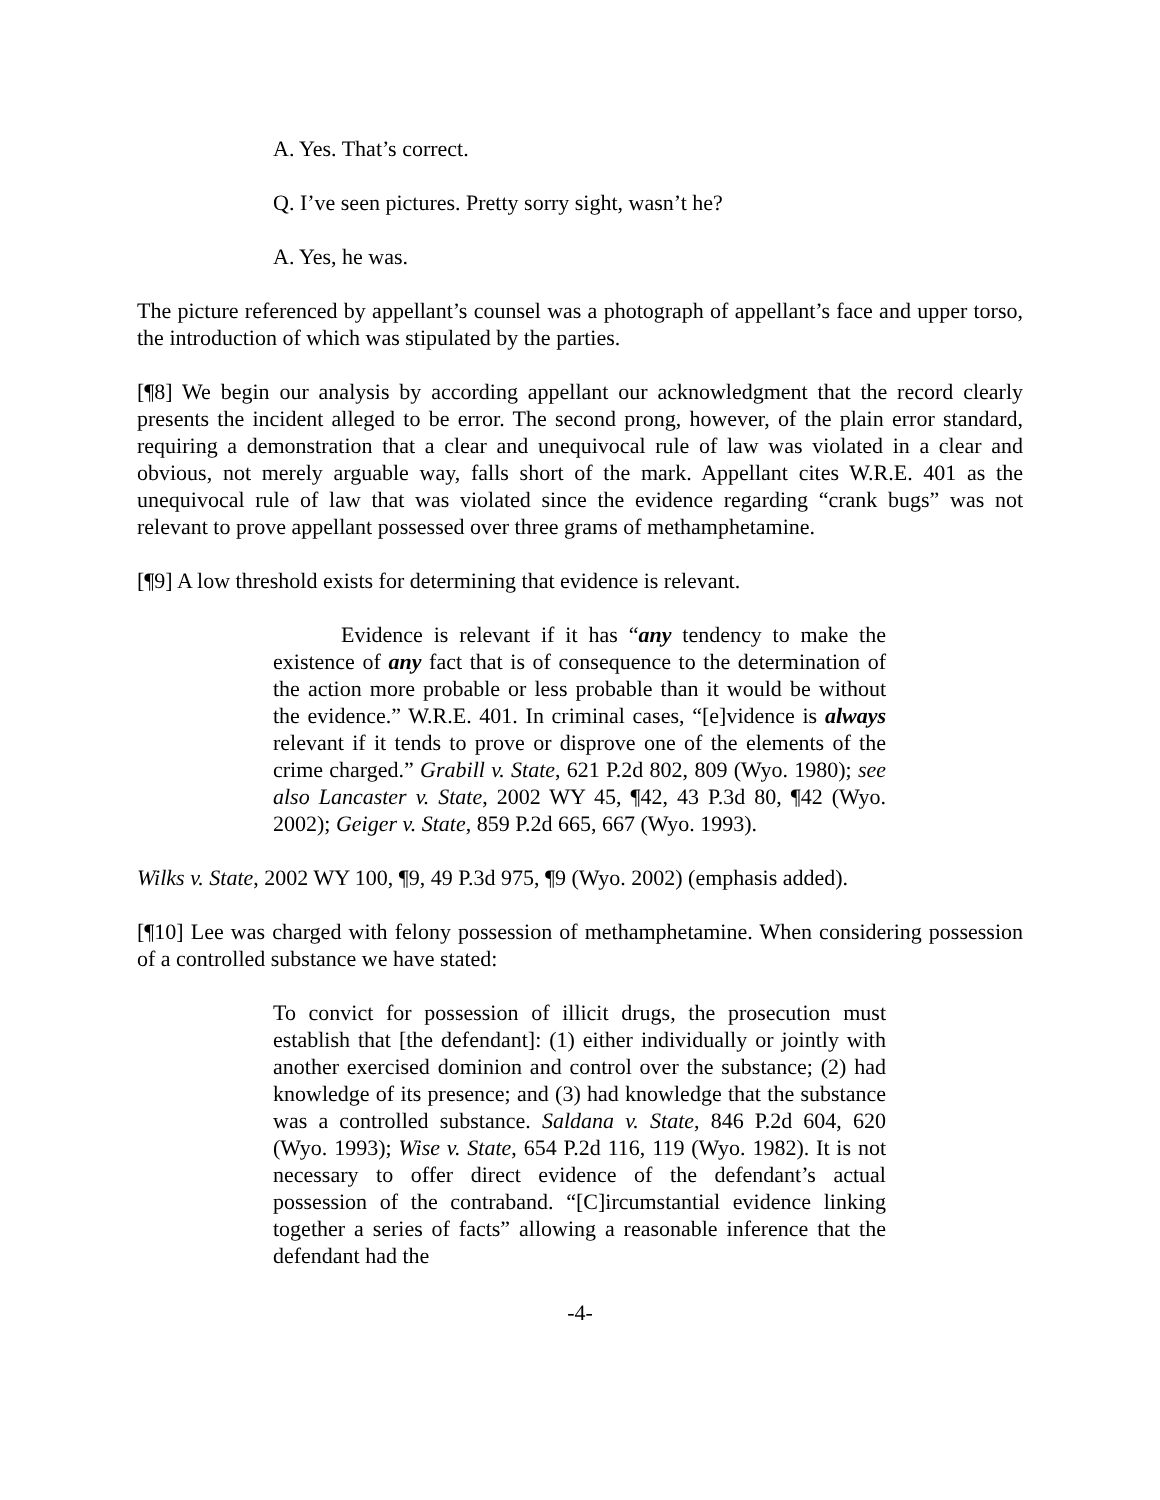A. Yes. That’s correct.
Q. I’ve seen pictures. Pretty sorry sight, wasn’t he?
A. Yes, he was.
The picture referenced by appellant’s counsel was a photograph of appellant’s face and upper torso, the introduction of which was stipulated by the parties.
[¶8] We begin our analysis by according appellant our acknowledgment that the record clearly presents the incident alleged to be error. The second prong, however, of the plain error standard, requiring a demonstration that a clear and unequivocal rule of law was violated in a clear and obvious, not merely arguable way, falls short of the mark. Appellant cites W.R.E. 401 as the unequivocal rule of law that was violated since the evidence regarding “crank bugs” was not relevant to prove appellant possessed over three grams of methamphetamine.
[¶9] A low threshold exists for determining that evidence is relevant.
Evidence is relevant if it has “any tendency to make the existence of any fact that is of consequence to the determination of the action more probable or less probable than it would be without the evidence.” W.R.E. 401. In criminal cases, “[e]vidence is always relevant if it tends to prove or disprove one of the elements of the crime charged.” Grabill v. State, 621 P.2d 802, 809 (Wyo. 1980); see also Lancaster v. State, 2002 WY 45, ¶42, 43 P.3d 80, ¶42 (Wyo. 2002); Geiger v. State, 859 P.2d 665, 667 (Wyo. 1993).
Wilks v. State, 2002 WY 100, ¶9, 49 P.3d 975, ¶9 (Wyo. 2002) (emphasis added).
[¶10] Lee was charged with felony possession of methamphetamine. When considering possession of a controlled substance we have stated:
To convict for possession of illicit drugs, the prosecution must establish that [the defendant]: (1) either individually or jointly with another exercised dominion and control over the substance; (2) had knowledge of its presence; and (3) had knowledge that the substance was a controlled substance. Saldana v. State, 846 P.2d 604, 620 (Wyo. 1993); Wise v. State, 654 P.2d 116, 119 (Wyo. 1982). It is not necessary to offer direct evidence of the defendant’s actual possession of the contraband. “[C]ircumstantial evidence linking together a series of facts” allowing a reasonable inference that the defendant had the
-4-